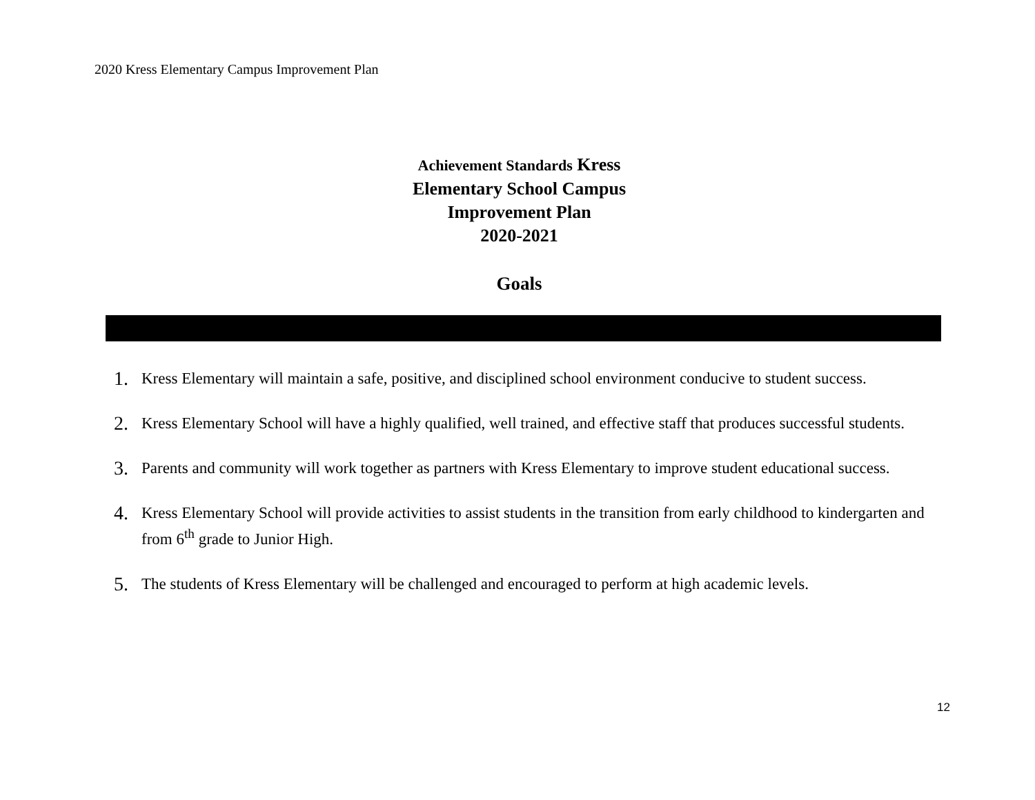2020 Kress Elementary Campus Improvement Plan
Achievement Standards Kress
Elementary School Campus
Improvement Plan
2020-2021
Goals
1. Kress Elementary will maintain a safe, positive, and disciplined school environment conducive to student success.
2. Kress Elementary School will have a highly qualified, well trained, and effective staff that produces successful students.
3. Parents and community will work together as partners with Kress Elementary to improve student educational success.
4. Kress Elementary School will provide activities to assist students in the transition from early childhood to kindergarten and from 6<sup>th</sup> grade to Junior High.
5. The students of Kress Elementary will be challenged and encouraged to perform at high academic levels.
12